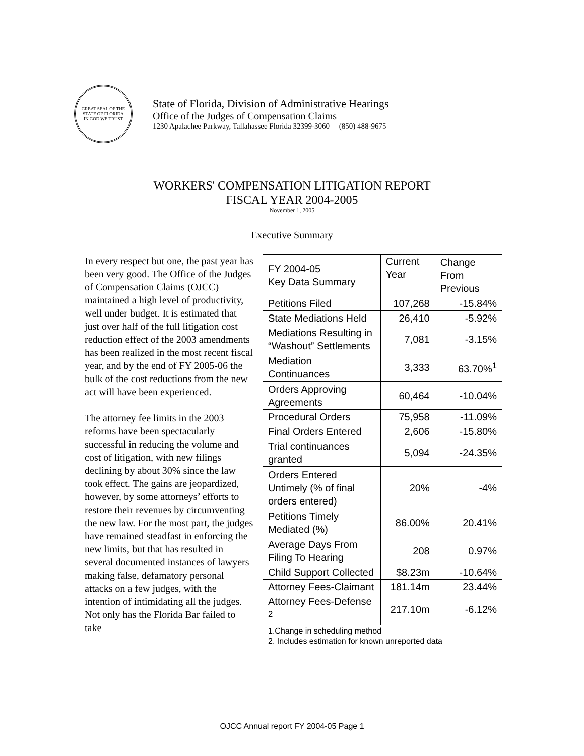GREAT SEAL OF THE STATE OF FLORIDA
IN GOD WE TRUST
State of Florida, Division of Administrative Hearings
Office of the Judges of Compensation Claims
1230 Apalachee Parkway, Tallahassee Florida 32399-3060 (850) 488-9675
WORKERS' COMPENSATION LITIGATION REPORT
FISCAL YEAR 2004-2005
November 1, 2005
Executive Summary
In every respect but one, the past year has been very good. The Office of the Judges of Compensation Claims (OJCC) maintained a high level of productivity, well under budget. It is estimated that just over half of the full litigation cost reduction effect of the 2003 amendments has been realized in the most recent fiscal year, and by the end of FY 2005-06 the bulk of the cost reductions from the new act will have been experienced.
The attorney fee limits in the 2003 reforms have been spectacularly successful in reducing the volume and cost of litigation, with new filings declining by about 30% since the law took effect. The gains are jeopardized, however, by some attorneys’ efforts to restore their revenues by circumventing the new law. For the most part, the judges have remained steadfast in enforcing the new limits, but that has resulted in several documented instances of lawyers making false, defamatory personal attacks on a few judges, with the intention of intimidating all the judges. Not only has the Florida Bar failed to take
| FY 2004-05 Key Data Summary | Current Year | Change From Previous |
| Petitions Filed | 107,268 | -15.84% |
| State Mediations Held | 26,410 | -5.92% |
| Mediations Resulting in “Washout” Settlements | 7,081 | -3.15% |
| Mediation Continuances | 3,333 | 63.70%<sup>1</sup> |
| Orders Approving Agreements | 60,464 | -10.04% |
| Procedural Orders | 75,958 | -11.09% |
| Final Orders Entered | 2,606 | -15.80% |
| Trial continuances granted | 5,094 | -24.35% |
| Orders Entered Untimely (% of final orders entered) | 20% | -4% |
| Petitions Timely Mediated (%) | 86.00% | 20.41% |
| Average Days From Filing To Hearing | 208 | 0.97% |
| Child Support Collected | $8.23m | -10.64% |
| Attorney Fees-Claimant | 181.14m | 23.44% |
| Attorney Fees-Defense <sup>2</sup> | 217.10m | -6.12% |
| 1.Change in scheduling method 2. Includes estimation for known unreported data | | |
OJCC Annual report FY 2004-05 Page 1